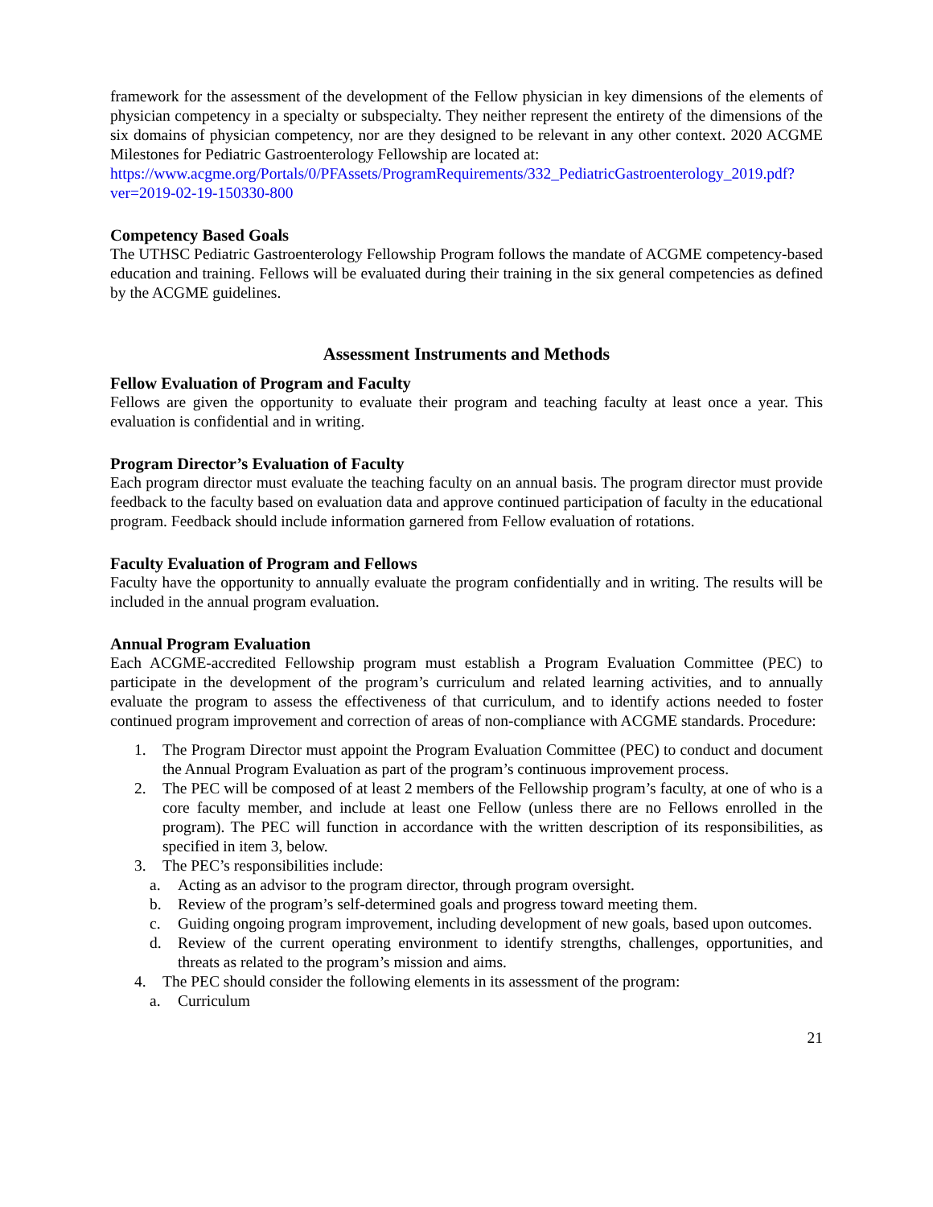framework for the assessment of the development of the Fellow physician in key dimensions of the elements of physician competency in a specialty or subspecialty. They neither represent the entirety of the dimensions of the six domains of physician competency, nor are they designed to be relevant in any other context. 2020 ACGME Milestones for Pediatric Gastroenterology Fellowship are located at:
https://www.acgme.org/Portals/0/PFAssets/ProgramRequirements/332_PediatricGastroenterology_2019.pdf?ver=2019-02-19-150330-800
Competency Based Goals
The UTHSC Pediatric Gastroenterology Fellowship Program follows the mandate of ACGME competency-based education and training. Fellows will be evaluated during their training in the six general competencies as defined by the ACGME guidelines.
Assessment Instruments and Methods
Fellow Evaluation of Program and Faculty
Fellows are given the opportunity to evaluate their program and teaching faculty at least once a year. This evaluation is confidential and in writing.
Program Director’s Evaluation of Faculty
Each program director must evaluate the teaching faculty on an annual basis. The program director must provide feedback to the faculty based on evaluation data and approve continued participation of faculty in the educational program. Feedback should include information garnered from Fellow evaluation of rotations.
Faculty Evaluation of Program and Fellows
Faculty have the opportunity to annually evaluate the program confidentially and in writing. The results will be included in the annual program evaluation.
Annual Program Evaluation
Each ACGME-accredited Fellowship program must establish a Program Evaluation Committee (PEC) to participate in the development of the program’s curriculum and related learning activities, and to annually evaluate the program to assess the effectiveness of that curriculum, and to identify actions needed to foster continued program improvement and correction of areas of non-compliance with ACGME standards. Procedure:
1. The Program Director must appoint the Program Evaluation Committee (PEC) to conduct and document the Annual Program Evaluation as part of the program’s continuous improvement process.
2. The PEC will be composed of at least 2 members of the Fellowship program’s faculty, at one of who is a core faculty member, and include at least one Fellow (unless there are no Fellows enrolled in the program). The PEC will function in accordance with the written description of its responsibilities, as specified in item 3, below.
3. The PEC’s responsibilities include:
a. Acting as an advisor to the program director, through program oversight.
b. Review of the program’s self-determined goals and progress toward meeting them.
c. Guiding ongoing program improvement, including development of new goals, based upon outcomes.
d. Review of the current operating environment to identify strengths, challenges, opportunities, and threats as related to the program’s mission and aims.
4. The PEC should consider the following elements in its assessment of the program:
a. Curriculum
21